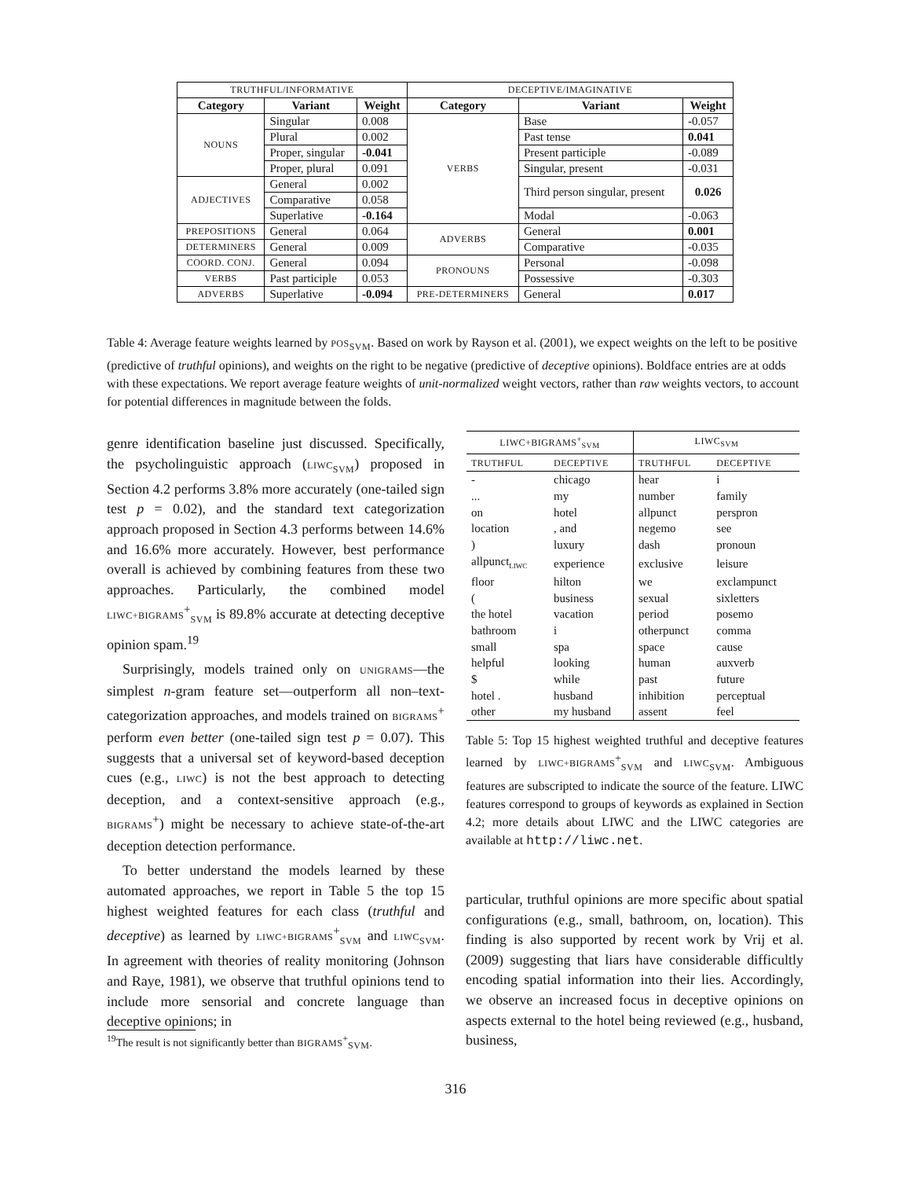| TRUTHFUL/INFORMATIVE | | | DECEPTIVE/IMAGINATIVE | | |
| Category | Variant | Weight | Category | Variant | Weight |
| NOUNS | Singular | 0.008 | VERBS | Base | -0.057 |
| | Plural | 0.002 | | Past tense | 0.041 |
| | Proper, singular | -0.041 | | Present participle | -0.089 |
| | Proper, plural | 0.091 | | Singular, present | -0.031 |
| ADJECTIVES | General | 0.002 | | Third person singular, present | 0.026 |
| | Comparative | 0.058 | | | |
| | Superlative | -0.164 | | Modal | -0.063 |
| PREPOSITIONS | General | 0.064 | ADVERBS | General | 0.001 |
| DETERMINERS | General | 0.009 | | Comparative | -0.035 |
| COORD. CONJ. | General | 0.094 | PRONOUNS | Personal | -0.098 |
| VERBS | Past participle | 0.053 | | Possessive | -0.303 |
| ADVERBS | Superlative | -0.094 | PRE-DETERMINERS | General | 0.017 |
Table 4: Average feature weights learned by POS<sub>SVM</sub>. Based on work by Rayson et al. (2001), we expect weights on the left to be positive (predictive of truthful opinions), and weights on the right to be negative (predictive of deceptive opinions). Boldface entries are at odds with these expectations. We report average feature weights of unit-normalized weight vectors, rather than raw weights vectors, to account for potential differences in magnitude between the folds.
genre identification baseline just discussed. Specifically, the psycholinguistic approach (LIWC<sub>SVM</sub>) proposed in Section 4.2 performs 3.8% more accurately (one-tailed sign test p = 0.02), and the standard text categorization approach proposed in Section 4.3 performs between 14.6% and 16.6% more accurately. However, best performance overall is achieved by combining features from these two approaches. Particularly, the combined model LIWC+BIGRAMS<sup>+</sup><sub>SVM</sub> is 89.8% accurate at detecting deceptive opinion spam.<sup>19</sup>
Surprisingly, models trained only on UNIGRAMS—the simplest n-gram feature set—outperform all non–text-categorization approaches, and models trained on BIGRAMS<sup>+</sup> perform even better (one-tailed sign test p = 0.07). This suggests that a universal set of keyword-based deception cues (e.g., LIWC) is not the best approach to detecting deception, and a context-sensitive approach (e.g., BIGRAMS<sup>+</sup>) might be necessary to achieve state-of-the-art deception detection performance.
To better understand the models learned by these automated approaches, we report in Table 5 the top 15 highest weighted features for each class (truthful and deceptive) as learned by LIWC+BIGRAMS<sup>+</sup><sub>SVM</sub> and LIWC<sub>SVM</sub>. In agreement with theories of reality monitoring (Johnson and Raye, 1981), we observe that truthful opinions tend to include more sensorial and concrete language than deceptive opinions; in
<sup>19</sup> The result is not significantly better than BIGRAMS<sup>+</sup><sub>SVM</sub>.
| LIWC+BIGRAMS<sup>+</sup><sub>SVM</sub> | | LIWC<sub>SVM</sub> | |
| TRUTHFUL | DECEPTIVE | TRUTHFUL | DECEPTIVE |
| - | chicago | hear | i |
| ... | my | number | family |
| on | hotel | allpunct | perspron |
| location | , and | negemo | see |
| ) | luxury | dash | pronoun |
| allpunct<sub>LIWC</sub> | experience | exclusive | leisure |
| floor | hilton | we | exclampunct |
| ( | business | sexual | sixletters |
| the hotel | vacation | period | posemo |
| bathroom | i | otherpunct | comma |
| small | spa | space | cause |
| helpful | looking | human | auxverb |
| $ | while | past | future |
| hotel . | husband | inhibition | perceptual |
| other | my husband | assent | feel |
Table 5: Top 15 highest weighted truthful and deceptive features learned by LIWC+BIGRAMS<sup>+</sup><sub>SVM</sub> and LIWC<sub>SVM</sub>. Ambiguous features are subscripted to indicate the source of the feature. LIWC features correspond to groups of keywords as explained in Section 4.2; more details about LIWC and the LIWC categories are available at http://liwc.net.
particular, truthful opinions are more specific about spatial configurations (e.g., small, bathroom, on, location). This finding is also supported by recent work by Vrij et al. (2009) suggesting that liars have considerable difficultly encoding spatial information into their lies. Accordingly, we observe an increased focus in deceptive opinions on aspects external to the hotel being reviewed (e.g., husband, business,
316